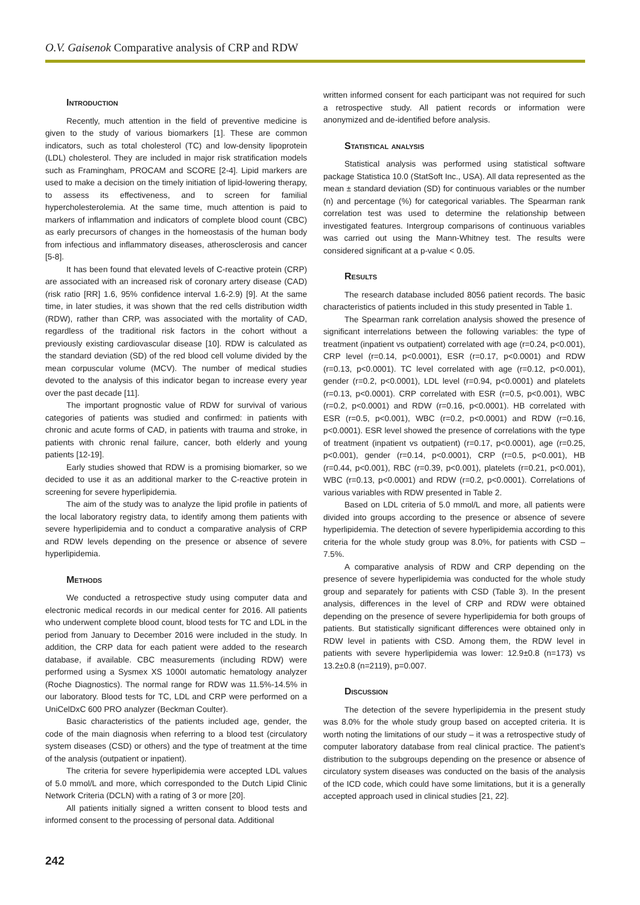O.V. Gaisenok Comparative analysis of CRP and RDW
Introduction
Recently, much attention in the field of preventive medicine is given to the study of various biomarkers [1]. These are common indicators, such as total cholesterol (TC) and low-density lipoprotein (LDL) cholesterol. They are included in major risk stratification models such as Framingham, PROCAM and SCORE [2-4]. Lipid markers are used to make a decision on the timely initiation of lipid-lowering therapy, to assess its effectiveness, and to screen for familial hypercholesterolemia. At the same time, much attention is paid to markers of inflammation and indicators of complete blood count (CBC) as early precursors of changes in the homeostasis of the human body from infectious and inflammatory diseases, atherosclerosis and cancer [5-8].
It has been found that elevated levels of C-reactive protein (CRP) are associated with an increased risk of coronary artery disease (CAD) (risk ratio [RR] 1.6, 95% confidence interval 1.6-2.9) [9]. At the same time, in later studies, it was shown that the red cells distribution width (RDW), rather than CRP, was associated with the mortality of CAD, regardless of the traditional risk factors in the cohort without a previously existing cardiovascular disease [10]. RDW is calculated as the standard deviation (SD) of the red blood cell volume divided by the mean corpuscular volume (MCV). The number of medical studies devoted to the analysis of this indicator began to increase every year over the past decade [11].
The important prognostic value of RDW for survival of various categories of patients was studied and confirmed: in patients with chronic and acute forms of CAD, in patients with trauma and stroke, in patients with chronic renal failure, cancer, both elderly and young patients [12-19].
Early studies showed that RDW is a promising biomarker, so we decided to use it as an additional marker to the C-reactive protein in screening for severe hyperlipidemia.
The aim of the study was to analyze the lipid profile in patients of the local laboratory registry data, to identify among them patients with severe hyperlipidemia and to conduct a comparative analysis of CRP and RDW levels depending on the presence or absence of severe hyperlipidemia.
Methods
We conducted a retrospective study using computer data and electronic medical records in our medical center for 2016. All patients who underwent complete blood count, blood tests for TC and LDL in the period from January to December 2016 were included in the study. In addition, the CRP data for each patient were added to the research database, if available. CBC measurements (including RDW) were performed using a Sysmex XS 1000I automatic hematology analyzer (Roche Diagnostics). The normal range for RDW was 11.5%-14.5% in our laboratory. Blood tests for TC, LDL and CRP were performed on a UniCelDxC 600 PRO analyzer (Beckman Coulter).
Basic characteristics of the patients included age, gender, the code of the main diagnosis when referring to a blood test (circulatory system diseases (CSD) or others) and the type of treatment at the time of the analysis (outpatient or inpatient).
The criteria for severe hyperlipidemia were accepted LDL values of 5.0 mmol/L and more, which corresponded to the Dutch Lipid Clinic Network Criteria (DCLN) with a rating of 3 or more [20].
All patients initially signed a written consent to blood tests and informed consent to the processing of personal data. Additional
written informed consent for each participant was not required for such a retrospective study. All patient records or information were anonymized and de-identified before analysis.
Statistical analysis
Statistical analysis was performed using statistical software package Statistica 10.0 (StatSoft Inc., USA). All data represented as the mean ± standard deviation (SD) for continuous variables or the number (n) and percentage (%) for categorical variables. The Spearman rank correlation test was used to determine the relationship between investigated features. Intergroup comparisons of continuous variables was carried out using the Mann-Whitney test. The results were considered significant at a p-value < 0.05.
Results
The research database included 8056 patient records. The basic characteristics of patients included in this study presented in Table 1.
The Spearman rank correlation analysis showed the presence of significant interrelations between the following variables: the type of treatment (inpatient vs outpatient) correlated with age (r=0.24, p<0.001), CRP level (r=0.14, p<0.0001), ESR (r=0.17, p<0.0001) and RDW (r=0.13, p<0.0001). TC level correlated with age (r=0.12, p<0.001), gender (r=0.2, p<0.0001), LDL level (r=0.94, p<0.0001) and platelets (r=0.13, p<0.0001). CRP correlated with ESR (r=0.5, p<0.001), WBC (r=0.2, p<0.0001) and RDW (r=0.16, p<0.0001). HB correlated with ESR (r=0.5, p<0.001), WBC (r=0.2, p<0.0001) and RDW (r=0.16, p<0.0001). ESR level showed the presence of correlations with the type of treatment (inpatient vs outpatient) (r=0.17, p<0.0001), age (r=0.25, p<0.001), gender (r=0.14, p<0.0001), CRP (r=0.5, p<0.001), HB (r=0.44, p<0.001), RBC (r=0.39, p<0.001), platelets (r=0.21, p<0.001), WBC (r=0.13, p<0.0001) and RDW (r=0.2, p<0.0001). Correlations of various variables with RDW presented in Table 2.
Based on LDL criteria of 5.0 mmol/L and more, all patients were divided into groups according to the presence or absence of severe hyperlipidemia. The detection of severe hyperlipidemia according to this criteria for the whole study group was 8.0%, for patients with CSD – 7.5%.
A comparative analysis of RDW and CRP depending on the presence of severe hyperlipidemia was conducted for the whole study group and separately for patients with CSD (Table 3). In the present analysis, differences in the level of CRP and RDW were obtained depending on the presence of severe hyperlipidemia for both groups of patients. But statistically significant differences were obtained only in RDW level in patients with CSD. Among them, the RDW level in patients with severe hyperlipidemia was lower: 12.9±0.8 (n=173) vs 13.2±0.8 (n=2119), p=0.007.
Discussion
The detection of the severe hyperlipidemia in the present study was 8.0% for the whole study group based on accepted criteria. It is worth noting the limitations of our study – it was a retrospective study of computer laboratory database from real clinical practice. The patient’s distribution to the subgroups depending on the presence or absence of circulatory system diseases was conducted on the basis of the analysis of the ICD code, which could have some limitations, but it is a generally accepted approach used in clinical studies [21, 22].
242